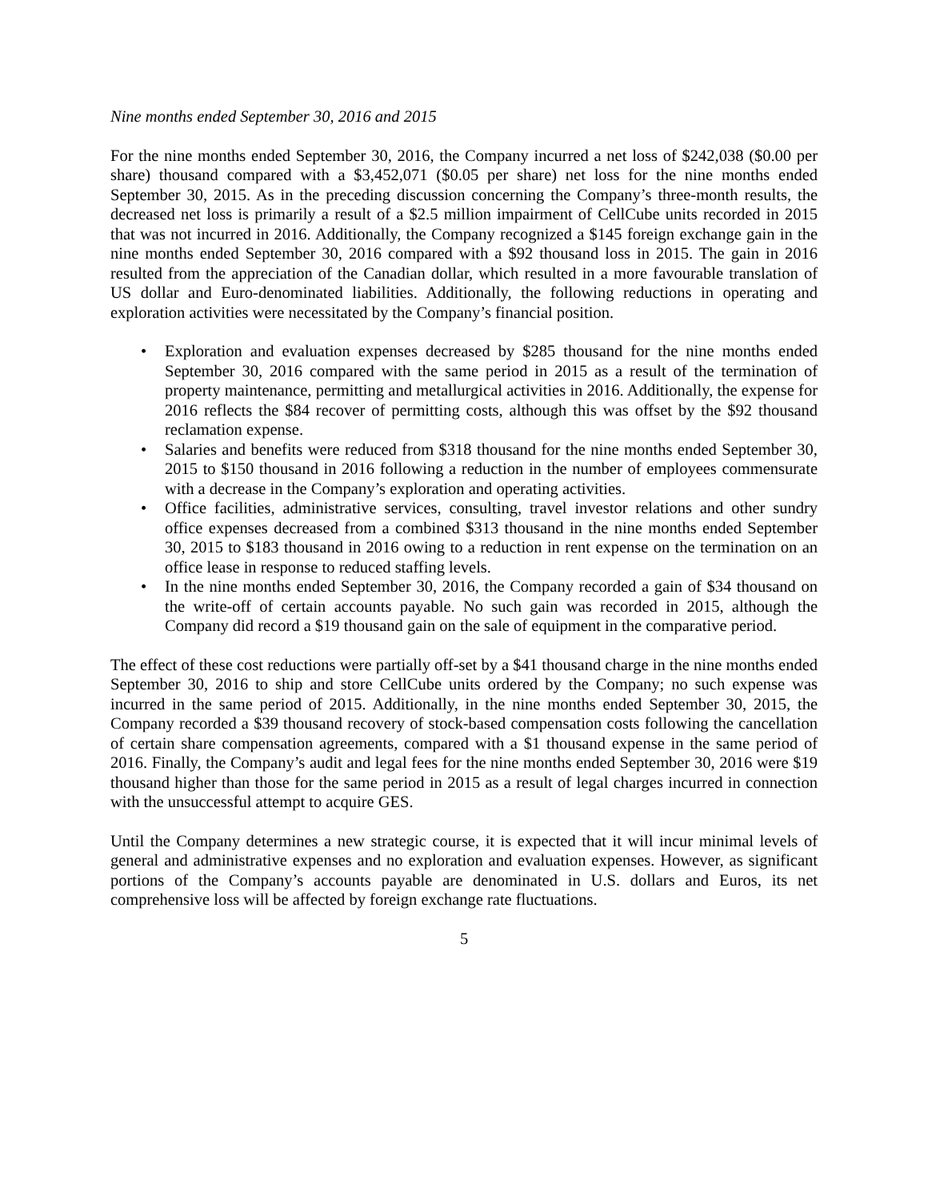Nine months ended September 30, 2016 and 2015
For the nine months ended September 30, 2016, the Company incurred a net loss of $242,038 ($0.00 per share) thousand compared with a $3,452,071 ($0.05 per share) net loss for the nine months ended September 30, 2015. As in the preceding discussion concerning the Company’s three-month results, the decreased net loss is primarily a result of a $2.5 million impairment of CellCube units recorded in 2015 that was not incurred in 2016. Additionally, the Company recognized a $145 foreign exchange gain in the nine months ended September 30, 2016 compared with a $92 thousand loss in 2015. The gain in 2016 resulted from the appreciation of the Canadian dollar, which resulted in a more favourable translation of US dollar and Euro-denominated liabilities. Additionally, the following reductions in operating and exploration activities were necessitated by the Company’s financial position.
• Exploration and evaluation expenses decreased by $285 thousand for the nine months ended September 30, 2016 compared with the same period in 2015 as a result of the termination of property maintenance, permitting and metallurgical activities in 2016. Additionally, the expense for 2016 reflects the $84 recover of permitting costs, although this was offset by the $92 thousand reclamation expense.
• Salaries and benefits were reduced from $318 thousand for the nine months ended September 30, 2015 to $150 thousand in 2016 following a reduction in the number of employees commensurate with a decrease in the Company’s exploration and operating activities.
• Office facilities, administrative services, consulting, travel investor relations and other sundry office expenses decreased from a combined $313 thousand in the nine months ended September 30, 2015 to $183 thousand in 2016 owing to a reduction in rent expense on the termination on an office lease in response to reduced staffing levels.
• In the nine months ended September 30, 2016, the Company recorded a gain of $34 thousand on the write-off of certain accounts payable. No such gain was recorded in 2015, although the Company did record a $19 thousand gain on the sale of equipment in the comparative period.
The effect of these cost reductions were partially off-set by a $41 thousand charge in the nine months ended September 30, 2016 to ship and store CellCube units ordered by the Company; no such expense was incurred in the same period of 2015. Additionally, in the nine months ended September 30, 2015, the Company recorded a $39 thousand recovery of stock-based compensation costs following the cancellation of certain share compensation agreements, compared with a $1 thousand expense in the same period of 2016. Finally, the Company’s audit and legal fees for the nine months ended September 30, 2016 were $19 thousand higher than those for the same period in 2015 as a result of legal charges incurred in connection with the unsuccessful attempt to acquire GES.
Until the Company determines a new strategic course, it is expected that it will incur minimal levels of general and administrative expenses and no exploration and evaluation expenses. However, as significant portions of the Company’s accounts payable are denominated in U.S. dollars and Euros, its net comprehensive loss will be affected by foreign exchange rate fluctuations.
5